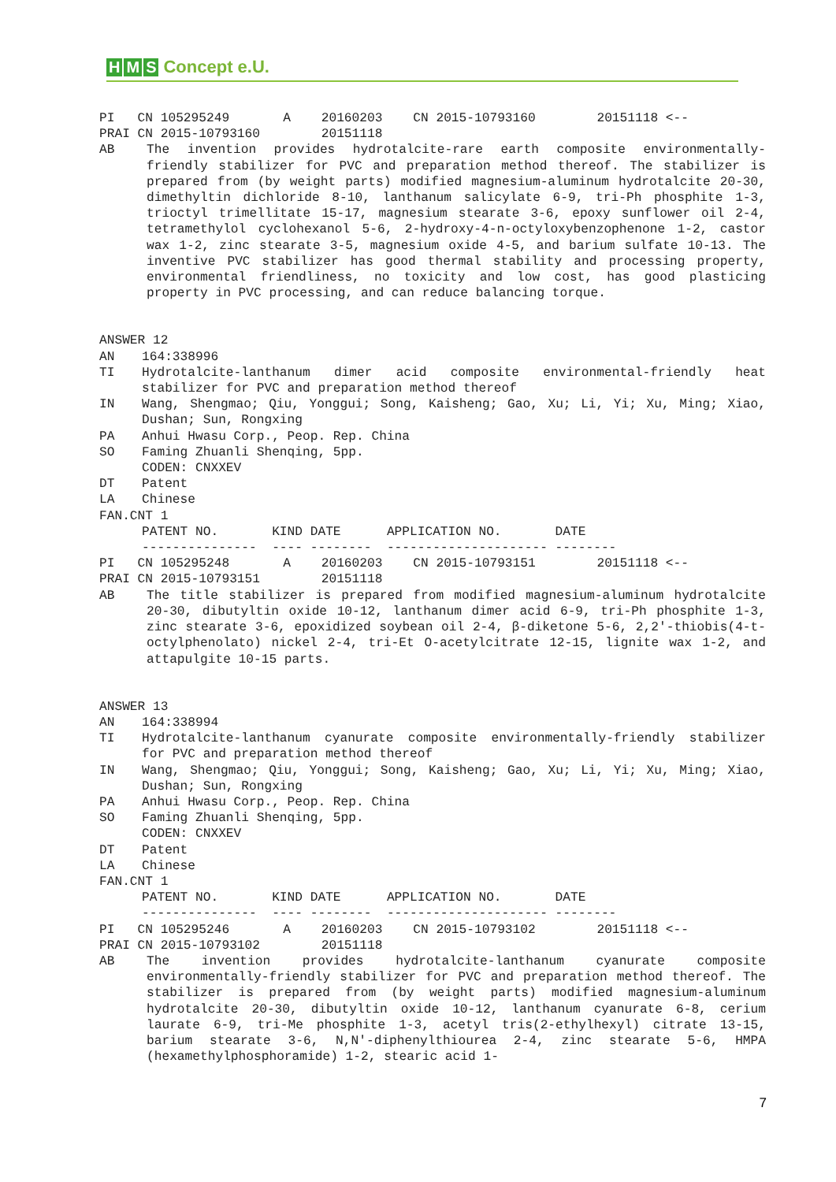H M S Concept e.U.
PI CN 105295249 A 20160203 CN 2015-10793160 20151118 <-- PRAI CN 2015-10793160 20151118
AB The invention provides hydrotalcite-rare earth composite environmentally-friendly stabilizer for PVC and preparation method thereof. The stabilizer is prepared from (by weight parts) modified magnesium-aluminum hydrotalcite 20-30, dimethyltin dichloride 8-10, lanthanum salicylate 6-9, tri-Ph phosphite 1-3, trioctyl trimellitate 15-17, magnesium stearate 3-6, epoxy sunflower oil 2-4, tetramethylol cyclohexanol 5-6, 2-hydroxy-4-n-octyloxybenzophenone 1-2, castor wax 1-2, zinc stearate 3-5, magnesium oxide 4-5, and barium sulfate 10-13. The inventive PVC stabilizer has good thermal stability and processing property, environmental friendliness, no toxicity and low cost, has good plasticing property in PVC processing, and can reduce balancing torque.
ANSWER 12
AN 164:338996
TI Hydrotalcite-lanthanum dimer acid composite environmental-friendly heat stabilizer for PVC and preparation method thereof
IN Wang, Shengmao; Qiu, Yonggui; Song, Kaisheng; Gao, Xu; Li, Yi; Xu, Ming; Xiao, Dushan; Sun, Rongxing
PA Anhui Hwasu Corp., Peop. Rep. China
SO Faming Zhuanli Shenqing, 5pp.
CODEN: CNXXEV
DT Patent
LA Chinese
FAN.CNT 1
| PATENT NO. | KIND | DATE | APPLICATION NO. | DATE |
| --- | --- | --- | --- | --- |
| --------------- | ---- | -------- | --------------------- | -------- |
PI CN 105295248 A 20160203 CN 2015-10793151 20151118 <-- PRAI CN 2015-10793151 20151118
AB The title stabilizer is prepared from modified magnesium-aluminum hydrotalcite 20-30, dibutyltin oxide 10-12, lanthanum dimer acid 6-9, tri-Ph phosphite 1-3, zinc stearate 3-6, epoxidized soybean oil 2-4, β-diketone 5-6, 2,2'-thiobis(4-t-octylphenolato) nickel 2-4, tri-Et O-acetylcitrate 12-15, lignite wax 1-2, and attapulgite 10-15 parts.
ANSWER 13
AN 164:338994
TI Hydrotalcite-lanthanum cyanurate composite environmentally-friendly stabilizer for PVC and preparation method thereof
IN Wang, Shengmao; Qiu, Yonggui; Song, Kaisheng; Gao, Xu; Li, Yi; Xu, Ming; Xiao, Dushan; Sun, Rongxing
PA Anhui Hwasu Corp., Peop. Rep. China
SO Faming Zhuanli Shenqing, 5pp.
CODEN: CNXXEV
DT Patent
LA Chinese
FAN.CNT 1
| PATENT NO. | KIND | DATE | APPLICATION NO. | DATE |
| --- | --- | --- | --- | --- |
| --------------- | ---- | -------- | --------------------- | -------- |
PI CN 105295246 A 20160203 CN 2015-10793102 20151118 <-- PRAI CN 2015-10793102 20151118
AB The invention provides hydrotalcite-lanthanum cyanurate composite environmentally-friendly stabilizer for PVC and preparation method thereof. The stabilizer is prepared from (by weight parts) modified magnesium-aluminum hydrotalcite 20-30, dibutyltin oxide 10-12, lanthanum cyanurate 6-8, cerium laurate 6-9, tri-Me phosphite 1-3, acetyl tris(2-ethylhexyl) citrate 13-15, barium stearate 3-6, N,N'-diphenylthiourea 2-4, zinc stearate 5-6, HMPA (hexamethylphosphoramide) 1-2, stearic acid 1-
7